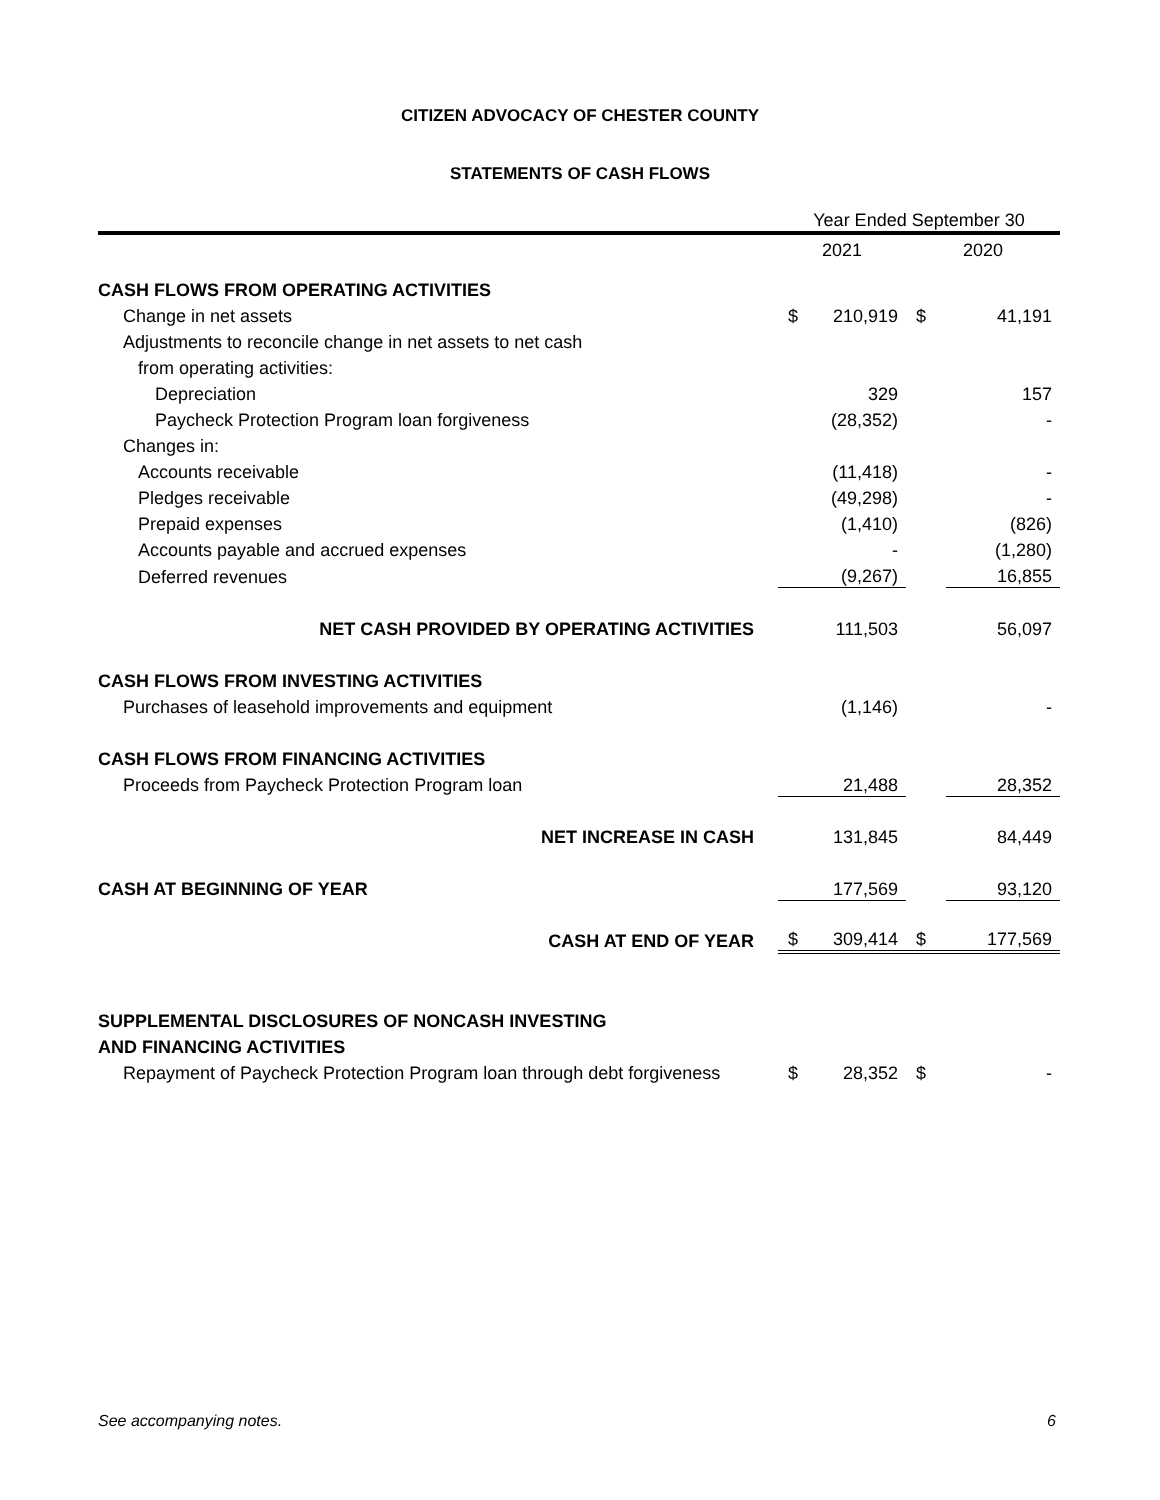CITIZEN ADVOCACY OF CHESTER COUNTY
STATEMENTS OF CASH FLOWS
| | Year Ended September 30 | | | |
| | 2021 | | 2020 | |
| CASH FLOWS FROM OPERATING ACTIVITIES | | | | |
| Change in net assets | $ | 210,919 | $ | 41,191 |
| Adjustments to reconcile change in net assets to net cash | | | | |
| from operating activities: | | | | |
| Depreciation | | 329 | | 157 |
| Paycheck Protection Program loan forgiveness | | (28,352) | | - |
| Changes in: | | | | |
| Accounts receivable | | (11,418) | | - |
| Pledges receivable | | (49,298) | | - |
| Prepaid expenses | | (1,410) | | (826) |
| Accounts payable and accrued expenses | | - | | (1,280) |
| Deferred revenues | | (9,267) | | 16,855 |
| NET CASH PROVIDED BY OPERATING ACTIVITIES | | 111,503 | | 56,097 |
| CASH FLOWS FROM INVESTING ACTIVITIES | | | | |
| Purchases of leasehold improvements and equipment | | (1,146) | | - |
| CASH FLOWS FROM FINANCING ACTIVITIES | | | | |
| Proceeds from Paycheck Protection Program loan | | 21,488 | | 28,352 |
| NET INCREASE IN CASH | | 131,845 | | 84,449 |
| CASH AT BEGINNING OF YEAR | | 177,569 | | 93,120 |
| CASH AT END OF YEAR | $ | 309,414 | $ | 177,569 |
| SUPPLEMENTAL DISCLOSURES OF NONCASH INVESTING | | | | |
| AND FINANCING ACTIVITIES | | | | |
| Repayment of Paycheck Protection Program loan through debt forgiveness | $ | 28,352 | $ | - |
See accompanying notes. 6